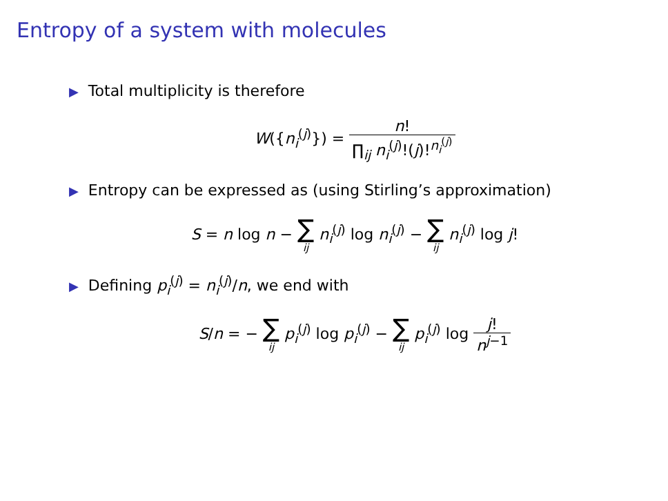Entropy of a system with molecules
▶ Total multiplicity is therefore
W({n<sub>i</sub><sup>(j)</sup>}) = n! ∏<sub>ij</sub> n<sub>i</sub><sup>(j)</sup>!(j)!<sup>n<sub>i</sub><sup>(j)</sup></sup>
▶ Entropy can be expressed as (using Stirling’s approximation)
S = n log n − ∑ ij n<sub>i</sub><sup>(j)</sup> log n<sub>i</sub><sup>(j)</sup> − ∑ ij n<sub>i</sub><sup>(j)</sup> log j!
▶ Defining p<sub>i</sub><sup>(j)</sup> = n<sub>i</sub><sup>(j)</sup>/n, we end with
S/n = − ∑ ij p<sub>i</sub><sup>(j)</sup> log p<sub>i</sub><sup>(j)</sup> − ∑ ij p<sub>i</sub><sup>(j)</sup> log j! n<sup>j−1</sup>